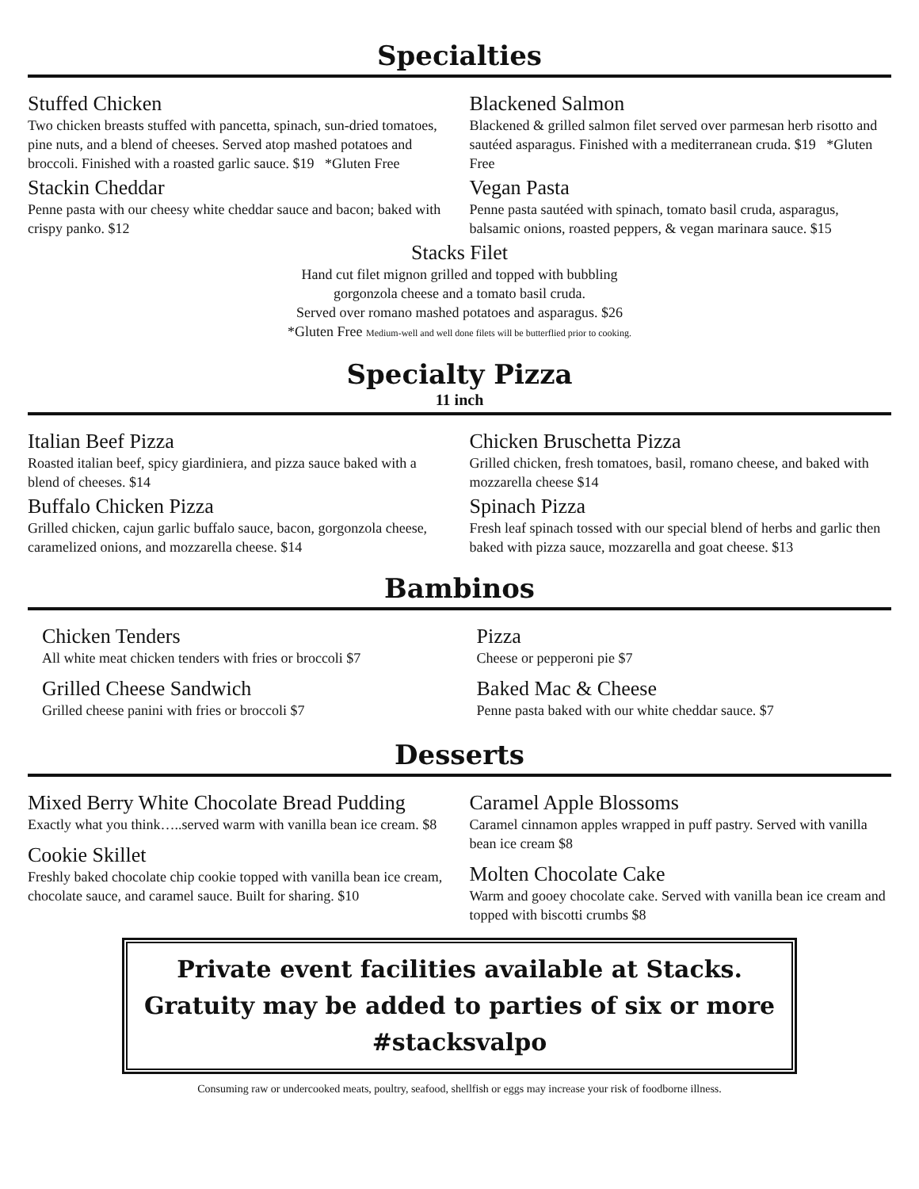Specialties
Stuffed Chicken
Two chicken breasts stuffed with pancetta, spinach, sun-dried tomatoes, pine nuts, and a blend of cheeses. Served atop mashed potatoes and broccoli. Finished with a roasted garlic sauce. $19 *Gluten Free
Stackin Cheddar
Penne pasta with our cheesy white cheddar sauce and bacon; baked with crispy panko. $12
Blackened Salmon
Blackened & grilled salmon filet served over parmesan herb risotto and sautéed asparagus. Finished with a mediterranean cruda. $19 *Gluten Free
Vegan Pasta
Penne pasta sautéed with spinach, tomato basil cruda, asparagus, balsamic onions, roasted peppers, & vegan marinara sauce. $15
Stacks Filet
Hand cut filet mignon grilled and topped with bubbling
gorgonzola cheese and a tomato basil cruda.
Served over romano mashed potatoes and asparagus. $26
*Gluten Free Medium-well and well done filets will be butterflied prior to cooking.
Specialty Pizza
11 inch
Italian Beef Pizza
Roasted italian beef, spicy giardiniera, and pizza sauce baked with a blend of cheeses. $14
Buffalo Chicken Pizza
Grilled chicken, cajun garlic buffalo sauce, bacon, gorgonzola cheese, caramelized onions, and mozzarella cheese. $14
Chicken Bruschetta Pizza
Grilled chicken, fresh tomatoes, basil, romano cheese, and baked with mozzarella cheese $14
Spinach Pizza
Fresh leaf spinach tossed with our special blend of herbs and garlic then baked with pizza sauce, mozzarella and goat cheese. $13
Bambinos
Chicken Tenders
All white meat chicken tenders with fries or broccoli $7
Grilled Cheese Sandwich
Grilled cheese panini with fries or broccoli $7
Pizza
Cheese or pepperoni pie $7
Baked Mac & Cheese
Penne pasta baked with our white cheddar sauce. $7
Desserts
Mixed Berry White Chocolate Bread Pudding
Exactly what you think…..served warm with vanilla bean ice cream. $8
Cookie Skillet
Freshly baked chocolate chip cookie topped with vanilla bean ice cream, chocolate sauce, and caramel sauce. Built for sharing. $10
Caramel Apple Blossoms
Caramel cinnamon apples wrapped in puff pastry. Served with vanilla bean ice cream $8
Molten Chocolate Cake
Warm and gooey chocolate cake. Served with vanilla bean ice cream and topped with biscotti crumbs $8
Private event facilities available at Stacks.
Gratuity may be added to parties of six or more
#stacksvalpo
Consuming raw or undercooked meats, poultry, seafood, shellfish or eggs may increase your risk of foodborne illness.